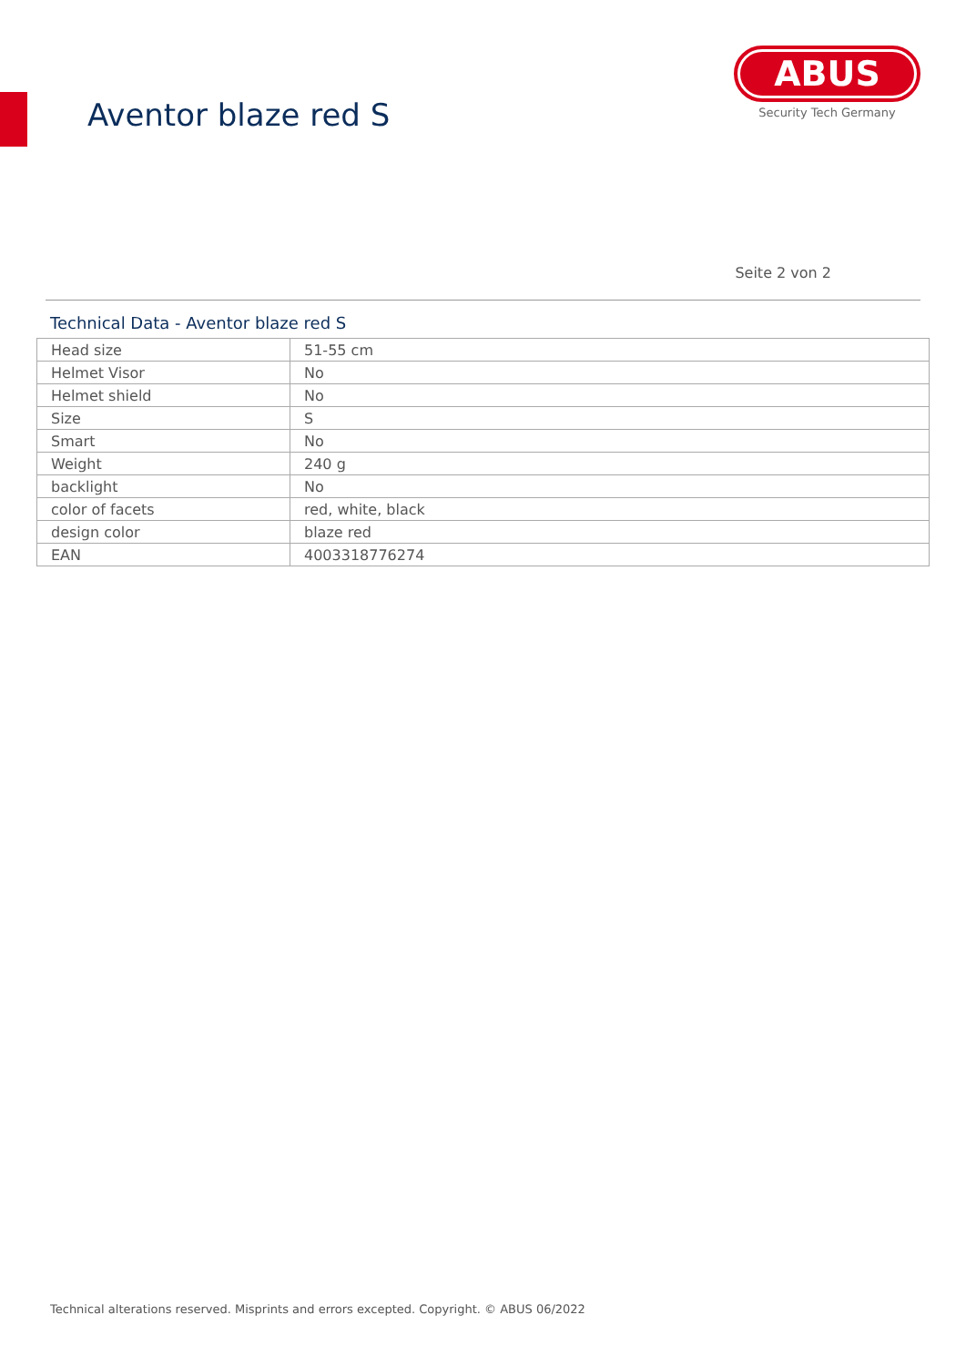Aventor blaze red S
ABUS
Security Tech Germany
Seite 2 von 2
Technical Data - Aventor blaze red S
| Head size | 51-55 cm |
| Helmet Visor | No |
| Helmet shield | No |
| Size | S |
| Smart | No |
| Weight | 240 g |
| backlight | No |
| color of facets | red, white, black |
| design color | blaze red |
| EAN | 4003318776274 |
Technical alterations reserved. Misprints and errors excepted. Copyright. © ABUS 06/2022